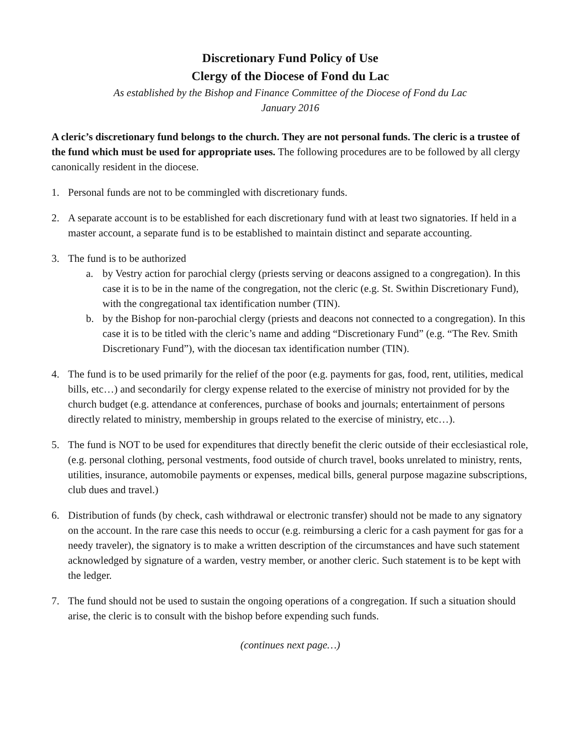Discretionary Fund Policy of Use
Clergy of the Diocese of Fond du Lac
As established by the Bishop and Finance Committee of the Diocese of Fond du Lac
January 2016
A cleric’s discretionary fund belongs to the church. They are not personal funds. The cleric is a trustee of the fund which must be used for appropriate uses. The following procedures are to be followed by all clergy canonically resident in the diocese.
1. Personal funds are not to be commingled with discretionary funds.
2. A separate account is to be established for each discretionary fund with at least two signatories. If held in a master account, a separate fund is to be established to maintain distinct and separate accounting.
3. The fund is to be authorized
a. by Vestry action for parochial clergy (priests serving or deacons assigned to a congregation). In this case it is to be in the name of the congregation, not the cleric (e.g. St. Swithin Discretionary Fund), with the congregational tax identification number (TIN).
b. by the Bishop for non-parochial clergy (priests and deacons not connected to a congregation). In this case it is to be titled with the cleric’s name and adding “Discretionary Fund” (e.g. “The Rev. Smith Discretionary Fund”), with the diocesan tax identification number (TIN).
4. The fund is to be used primarily for the relief of the poor (e.g. payments for gas, food, rent, utilities, medical bills, etc…) and secondarily for clergy expense related to the exercise of ministry not provided for by the church budget (e.g. attendance at conferences, purchase of books and journals; entertainment of persons directly related to ministry, membership in groups related to the exercise of ministry, etc…).
5. The fund is NOT to be used for expenditures that directly benefit the cleric outside of their ecclesiastical role, (e.g. personal clothing, personal vestments, food outside of church travel, books unrelated to ministry, rents, utilities, insurance, automobile payments or expenses, medical bills, general purpose magazine subscriptions, club dues and travel.)
6. Distribution of funds (by check, cash withdrawal or electronic transfer) should not be made to any signatory on the account. In the rare case this needs to occur (e.g. reimbursing a cleric for a cash payment for gas for a needy traveler), the signatory is to make a written description of the circumstances and have such statement acknowledged by signature of a warden, vestry member, or another cleric. Such statement is to be kept with the ledger.
7. The fund should not be used to sustain the ongoing operations of a congregation. If such a situation should arise, the cleric is to consult with the bishop before expending such funds.
(continues next page…)